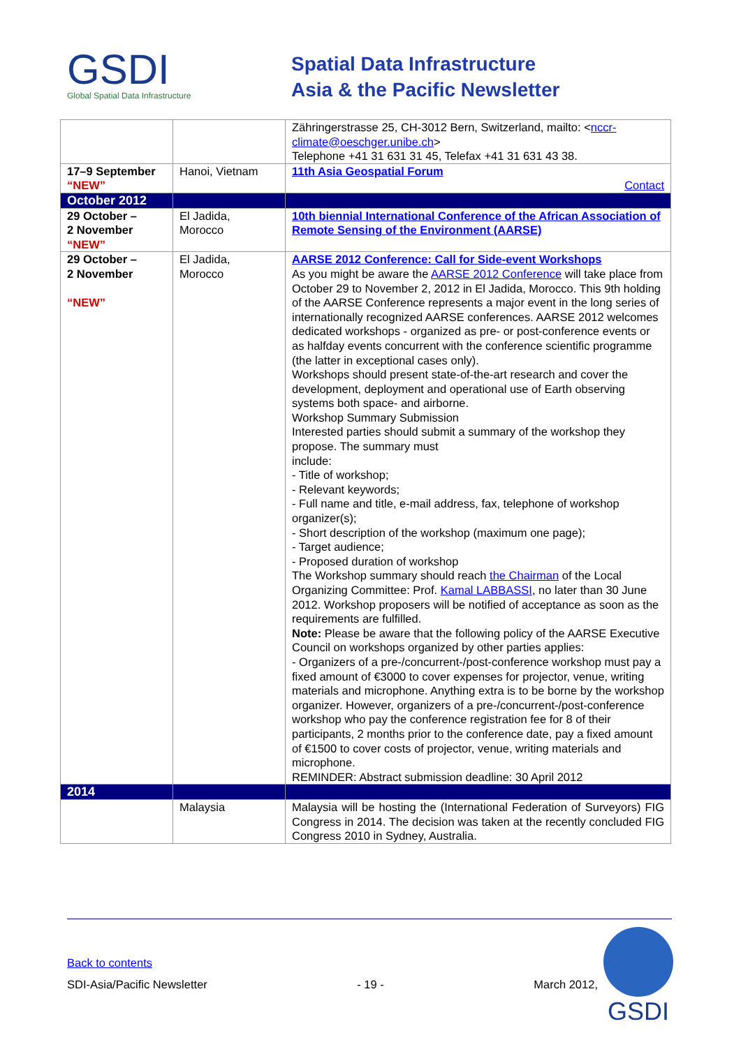GSDI
Global Spatial Data Infrastructure
Spatial Data Infrastructure
Asia & the Pacific Newsletter
| | | Zähringerstrasse 25, CH-3012 Bern, Switzerland, mailto: < nccr-climate@oeschger.unibe.ch > Telephone +41 31 631 31 45, Telefax +41 31 631 43 38. |
| 17–9 September “NEW” | Hanoi, Vietnam | 11th Asia Geospatial Forum Contact |
| October 2012 | | |
| 29 October – 2 November “NEW” | El Jadida, Morocco | 10th biennial International Conference of the African Association of Remote Sensing of the Environment (AARSE) |
| 29 October – 2 November “NEW” | El Jadida, Morocco | AARSE 2012 Conference: Call for Side-event Workshops As you might be aware the AARSE 2012 Conference will take place from October 29 to November 2, 2012 in El Jadida, Morocco. This 9th holding of the AARSE Conference represents a major event in the long series of internationally recognized AARSE conferences. AARSE 2012 welcomes dedicated workshops - organized as pre- or post-conference events or as halfday events concurrent with the conference scientific programme (the latter in exceptional cases only). Workshops should present state-of-the-art research and cover the development, deployment and operational use of Earth observing systems both space- and airborne. Workshop Summary Submission Interested parties should submit a summary of the workshop they propose. The summary must include: - Title of workshop; - Relevant keywords; - Full name and title, e-mail address, fax, telephone of workshop organizer(s); - Short description of the workshop (maximum one page); - Target audience; - Proposed duration of workshop The Workshop summary should reach the Chairman of the Local Organizing Committee: Prof. Kamal LABBASSI , no later than 30 June 2012. Workshop proposers will be notified of acceptance as soon as the requirements are fulfilled. Note: Please be aware that the following policy of the AARSE Executive Council on workshops organized by other parties applies: - Organizers of a pre-/concurrent-/post-conference workshop must pay a fixed amount of €3000 to cover expenses for projector, venue, writing materials and microphone. Anything extra is to be borne by the workshop organizer. However, organizers of a pre-/concurrent-/post-conference workshop who pay the conference registration fee for 8 of their participants, 2 months prior to the conference date, pay a fixed amount of €1500 to cover costs of projector, venue, writing materials and microphone. REMINDER: Abstract submission deadline: 30 April 2012 |
| 2014 | | |
| | Malaysia | Malaysia will be hosting the (International Federation of Surveyors) FIG Congress in 2014. The decision was taken at the recently concluded FIG Congress 2010 in Sydney, Australia. |
Back to contents
SDI-Asia/Pacific Newsletter - 19 - March 2012,
GSDI